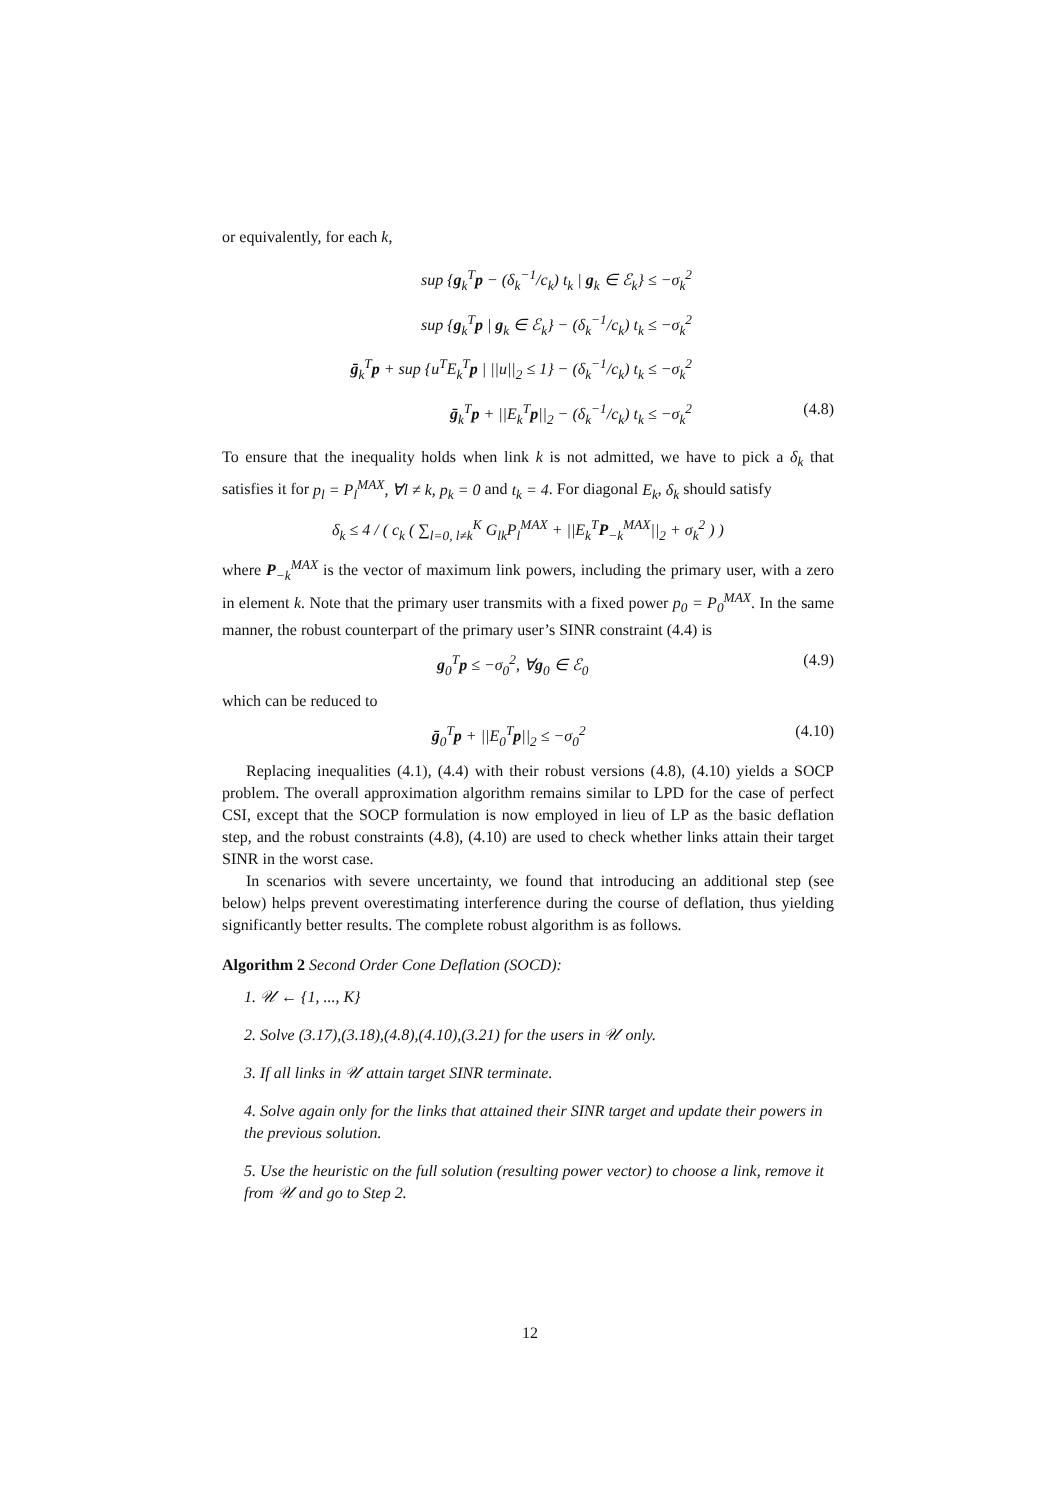or equivalently, for each k,
sup {g<sub>k</sub><sup>T</sup>p − (δ<sub>k</sub><sup>−1</sup>/c<sub>k</sub>) t<sub>k</sub> | g<sub>k</sub> ∈ ℰ<sub>k</sub>} ≤ −σ<sub>k</sub><sup>2</sup>
sup {g<sub>k</sub><sup>T</sup>p | g<sub>k</sub> ∈ ℰ<sub>k</sub>} − (δ<sub>k</sub><sup>−1</sup>/c<sub>k</sub>) t<sub>k</sub> ≤ −σ<sub>k</sub><sup>2</sup>
ḡ<sub>k</sub><sup>T</sup>p + sup {u<sup>T</sup>E<sub>k</sub><sup>T</sup>p | ||u||<sub>2</sub> ≤ 1} − (δ<sub>k</sub><sup>−1</sup>/c<sub>k</sub>) t<sub>k</sub> ≤ −σ<sub>k</sub><sup>2</sup>
ḡ<sub>k</sub><sup>T</sup>p + ||E<sub>k</sub><sup>T</sup>p||<sub>2</sub> − (δ<sub>k</sub><sup>−1</sup>/c<sub>k</sub>) t<sub>k</sub> ≤ −σ<sub>k</sub><sup>2</sup> (4.8)
To ensure that the inequality holds when link k is not admitted, we have to pick a δ<sub>k</sub> that satisfies it for p<sub>l</sub> = P<sub>l</sub><sup>MAX</sup>, ∀l ≠ k, p<sub>k</sub> = 0 and t<sub>k</sub> = 4. For diagonal E<sub>k</sub>, δ<sub>k</sub> should satisfy
δ<sub>k</sub> ≤ 4 / ( c<sub>k</sub> ( ∑<sub>l=0, l≠k</sub><sup>K</sup> G<sub>lk</sub>P<sub>l</sub><sup>MAX</sup> + ||E<sub>k</sub><sup>T</sup>P<sub>−k</sub><sup>MAX</sup>||<sub>2</sub> + σ<sub>k</sub><sup>2</sup> ) )
where P<sub>−k</sub><sup>MAX</sup> is the vector of maximum link powers, including the primary user, with a zero in element k. Note that the primary user transmits with a fixed power p<sub>0</sub> = P<sub>0</sub><sup>MAX</sup>. In the same manner, the robust counterpart of the primary user’s SINR constraint (4.4) is
g<sub>0</sub><sup>T</sup>p ≤ −σ<sub>0</sub><sup>2</sup>, ∀g<sub>0</sub> ∈ ℰ<sub>0</sub> (4.9)
which can be reduced to
ḡ<sub>0</sub><sup>T</sup>p + ||E<sub>0</sub><sup>T</sup>p||<sub>2</sub> ≤ −σ<sub>0</sub><sup>2</sup> (4.10)
Replacing inequalities (4.1), (4.4) with their robust versions (4.8), (4.10) yields a SOCP problem. The overall approximation algorithm remains similar to LPD for the case of perfect CSI, except that the SOCP formulation is now employed in lieu of LP as the basic deflation step, and the robust constraints (4.8), (4.10) are used to check whether links attain their target SINR in the worst case.
In scenarios with severe uncertainty, we found that introducing an additional step (see below) helps prevent overestimating interference during the course of deflation, thus yielding significantly better results. The complete robust algorithm is as follows.
Algorithm 2 Second Order Cone Deflation (SOCD):
1. 𝒰 ← {1, ..., K}
2. Solve (3.17),(3.18),(4.8),(4.10),(3.21) for the users in 𝒰 only.
3. If all links in 𝒰 attain target SINR terminate.
4. Solve again only for the links that attained their SINR target and update their powers in the previous solution.
5. Use the heuristic on the full solution (resulting power vector) to choose a link, remove it from 𝒰 and go to Step 2.
12